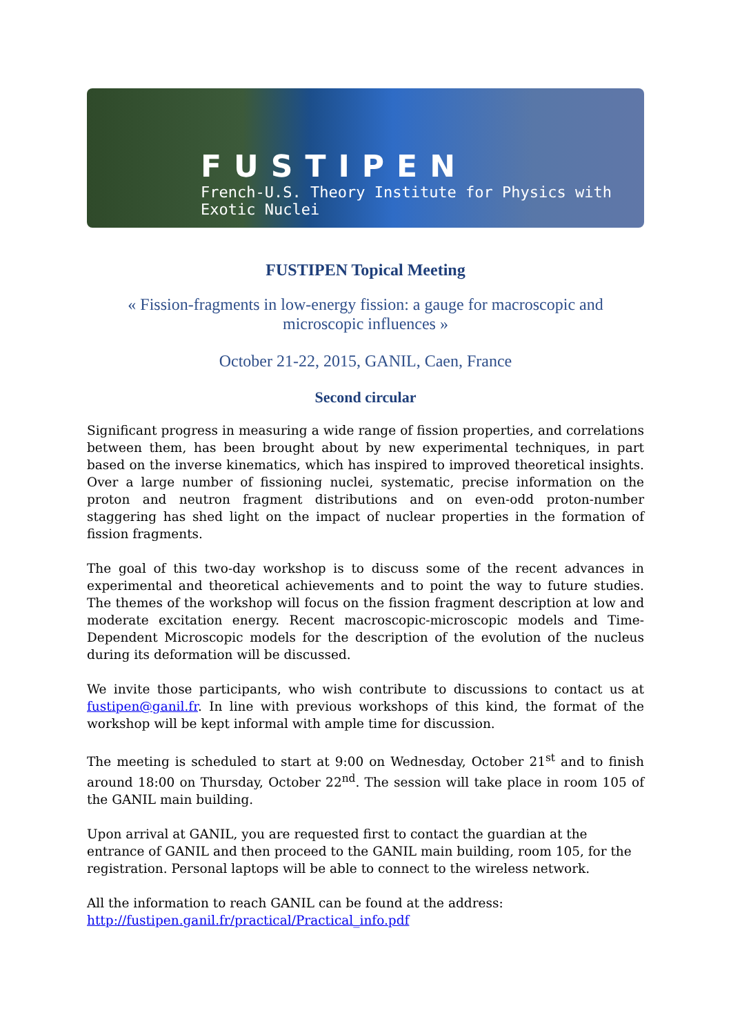FUSTIPEN
French-U.S. Theory Institute for Physics with Exotic Nuclei
FUSTIPEN Topical Meeting
« Fission-fragments in low-energy fission: a gauge for macroscopic and microscopic influences »
October 21-22, 2015, GANIL, Caen, France
Second circular
Significant progress in measuring a wide range of fission properties, and correlations between them, has been brought about by new experimental techniques, in part based on the inverse kinematics, which has inspired to improved theoretical insights. Over a large number of fissioning nuclei, systematic, precise information on the proton and neutron fragment distributions and on even-odd proton-number staggering has shed light on the impact of nuclear properties in the formation of fission fragments.
The goal of this two-day workshop is to discuss some of the recent advances in experimental and theoretical achievements and to point the way to future studies. The themes of the workshop will focus on the fission fragment description at low and moderate excitation energy. Recent macroscopic-microscopic models and Time-Dependent Microscopic models for the description of the evolution of the nucleus during its deformation will be discussed.
We invite those participants, who wish contribute to discussions to contact us at fustipen@ganil.fr. In line with previous workshops of this kind, the format of the workshop will be kept informal with ample time for discussion.
The meeting is scheduled to start at 9:00 on Wednesday, October 21<sup>st</sup> and to finish around 18:00 on Thursday, October 22<sup>nd</sup>. The session will take place in room 105 of the GANIL main building.
Upon arrival at GANIL, you are requested first to contact the guardian at the entrance of GANIL and then proceed to the GANIL main building, room 105, for the registration. Personal laptops will be able to connect to the wireless network.
All the information to reach GANIL can be found at the address:
http://fustipen.ganil.fr/practical/Practical_info.pdf